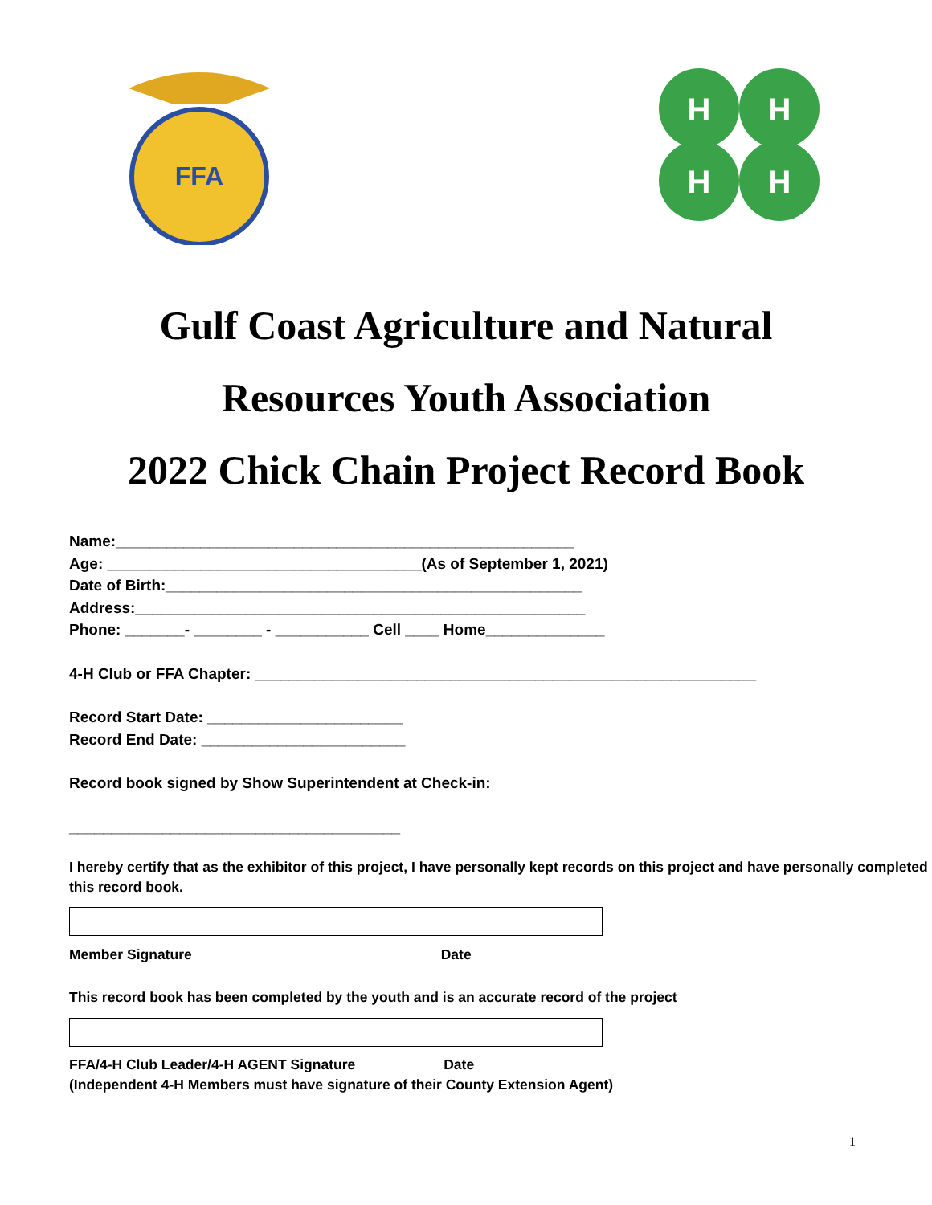FFA
H
H
H
H
Gulf Coast Agriculture and Natural
Resources Youth Association
2022 Chick Chain Project Record Book
Name:______________________________________________________
Age: _____________________________________(As of September 1, 2021)
Date of Birth:_________________________________________________
Address:_____________________________________________________
Phone: _______- ________ - ___________ Cell ____ Home______________
4-H Club or FFA Chapter: ___________________________________________________________
Record Start Date: _______________________
Record End Date: ________________________
Record book signed by Show Superintendent at Check-in:
_______________________________________
I hereby certify that as the exhibitor of this project, I have personally kept records on this project and have personally completed this record book.
Member Signature Date
This record book has been completed by the youth and is an accurate record of the project
FFA/4-H Club Leader/4-H AGENT Signature Date
(Independent 4-H Members must have signature of their County Extension Agent)
1